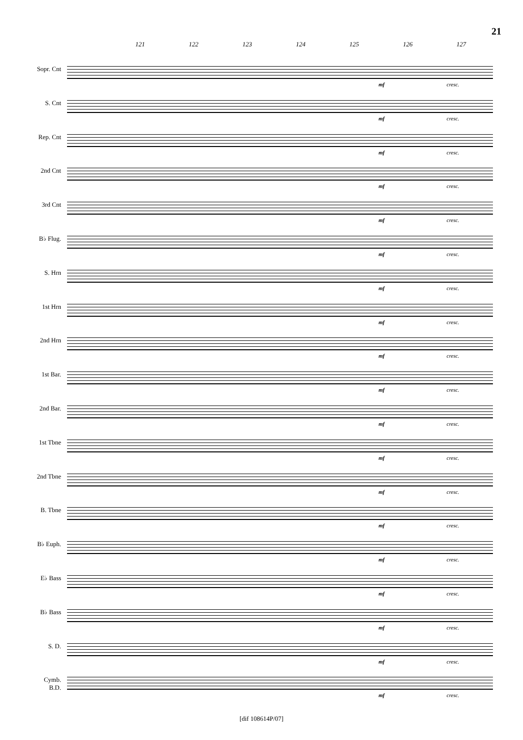21
121 122 123 124 125 126 127
Sopr. Cnt
mf cresc.
S. Cnt
mf cresc.
Rep. Cnt
mf cresc.
2nd Cnt
mf cresc.
3rd Cnt
mf cresc.
B♭ Flug.
mf cresc.
S. Hrn
mf cresc.
1st Hrn
mf cresc.
2nd Hrn
mf cresc.
1st Bar.
mf cresc.
2nd Bar.
mf cresc.
1st Tbne
mf cresc.
2nd Tbne
mf cresc.
B. Tbne
mf cresc.
B♭ Euph.
mf cresc.
E♭ Bass
mf cresc.
B♭ Bass
mf cresc.
S. D.
mf cresc.
Cymb.
B.D.
mf cresc.
[dif 108614P/07]